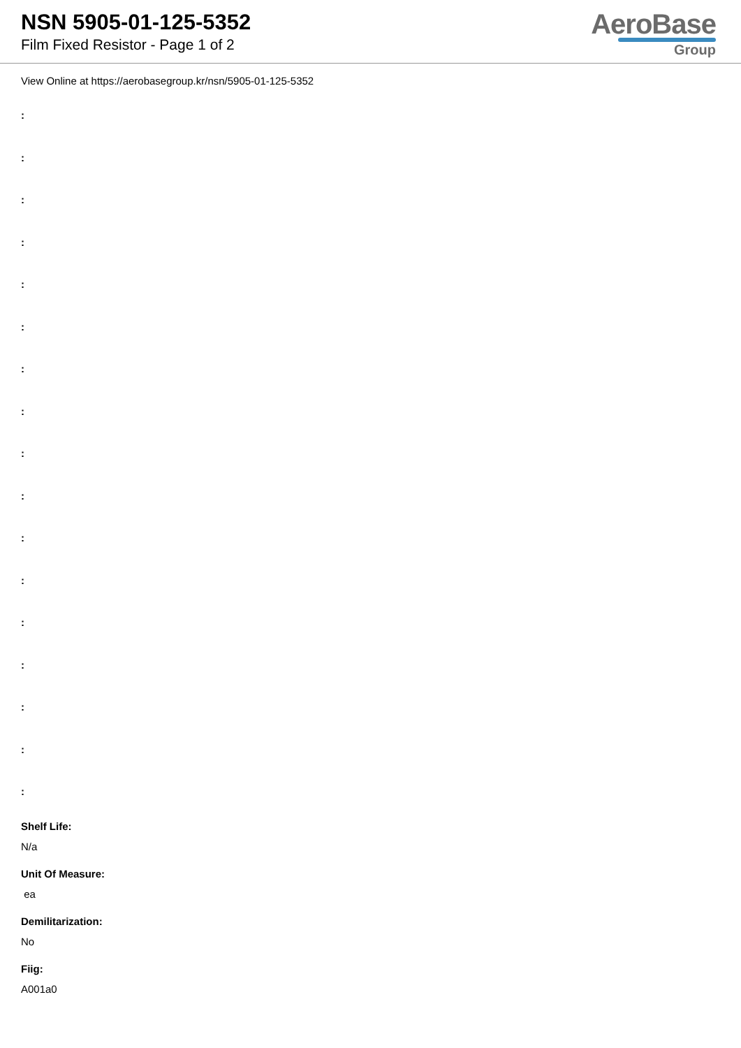NSN 5905-01-125-5352
Film Fixed Resistor - Page 1 of 2
AeroBase
Group
View Online at https://aerobasegroup.kr/nsn/5905-01-125-5352
:
:
:
:
:
:
:
:
:
:
:
:
:
:
:
:
:
Shelf Life:
N/a
Unit Of Measure:
ea
Demilitarization:
No
Fiig:
A001a0